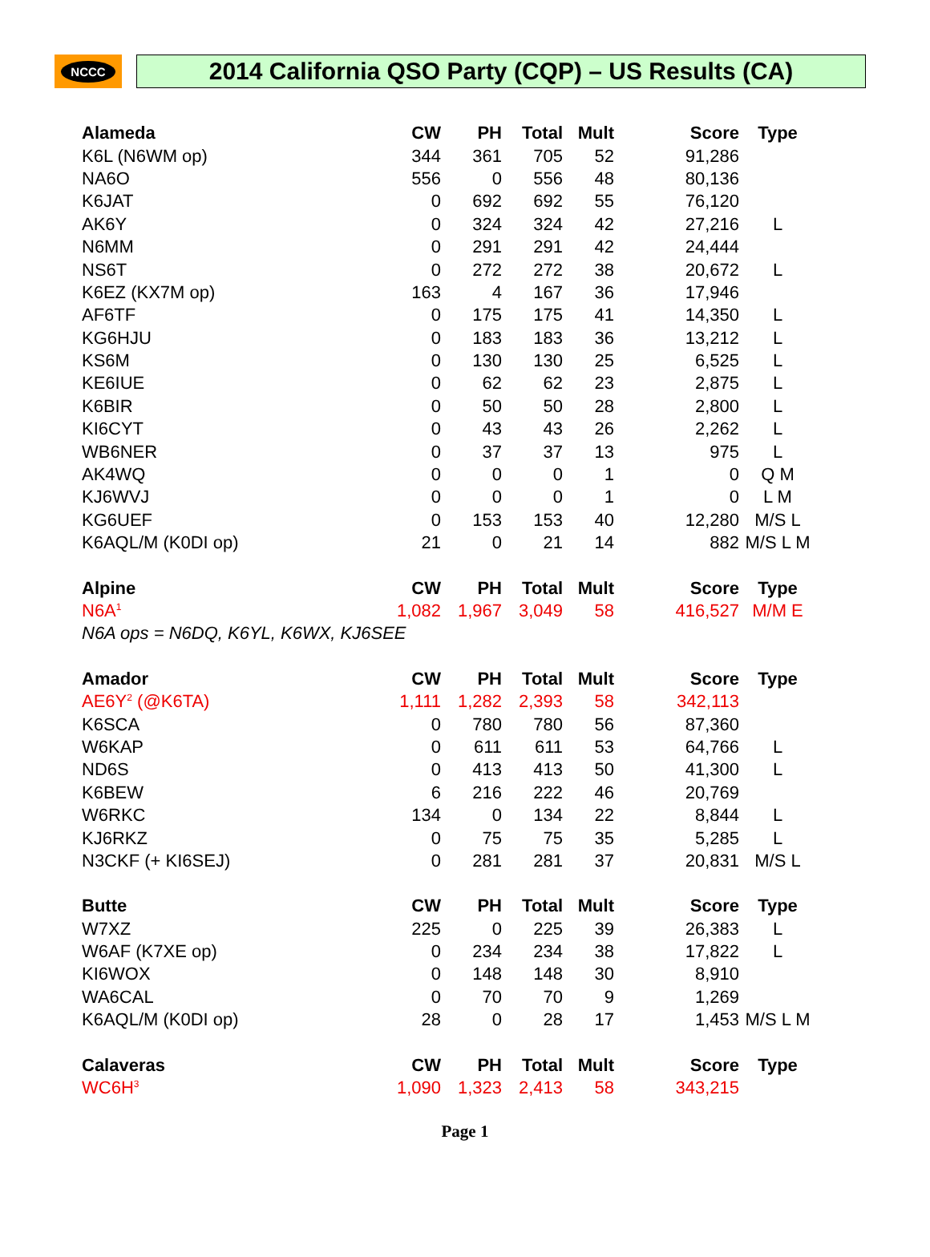NCCC
2014 California QSO Party (CQP) – US Results (CA)
| Alameda | CW | PH | Total | Mult | Score | Type |
| --- | --- | --- | --- | --- | --- | --- |
| K6L (N6WM op) | 344 | 361 | 705 | 52 | 91,286 | |
| NA6O | 556 | 0 | 556 | 48 | 80,136 | |
| K6JAT | 0 | 692 | 692 | 55 | 76,120 | |
| AK6Y | 0 | 324 | 324 | 42 | 27,216 | L |
| N6MM | 0 | 291 | 291 | 42 | 24,444 | |
| NS6T | 0 | 272 | 272 | 38 | 20,672 | L |
| K6EZ (KX7M op) | 163 | 4 | 167 | 36 | 17,946 | |
| AF6TF | 0 | 175 | 175 | 41 | 14,350 | L |
| KG6HJU | 0 | 183 | 183 | 36 | 13,212 | L |
| KS6M | 0 | 130 | 130 | 25 | 6,525 | L |
| KE6IUE | 0 | 62 | 62 | 23 | 2,875 | L |
| K6BIR | 0 | 50 | 50 | 28 | 2,800 | L |
| KI6CYT | 0 | 43 | 43 | 26 | 2,262 | L |
| WB6NER | 0 | 37 | 37 | 13 | 975 | L |
| AK4WQ | 0 | 0 | 0 | 1 | 0 | Q M |
| KJ6WVJ | 0 | 0 | 0 | 1 | 0 | L M |
| KG6UEF | 0 | 153 | 153 | 40 | 12,280 | M/S L |
| K6AQL/M (K0DI op) | 21 | 0 | 21 | 14 | 882 | M/S L M |
| Alpine | CW | PH | Total | Mult | Score | Type |
| N6A<sup>1</sup> | 1,082 | 1,967 | 3,049 | 58 | 416,527 | M/M E |
| N6A ops = N6DQ, K6YL, K6WX, KJ6SEE | | | | | | |
| Amador | CW | PH | Total | Mult | Score | Type |
| AE6Y<sup>2</sup> (@K6TA) | 1,111 | 1,282 | 2,393 | 58 | 342,113 | |
| K6SCA | 0 | 780 | 780 | 56 | 87,360 | |
| W6KAP | 0 | 611 | 611 | 53 | 64,766 | L |
| ND6S | 0 | 413 | 413 | 50 | 41,300 | L |
| K6BEW | 6 | 216 | 222 | 46 | 20,769 | |
| W6RKC | 134 | 0 | 134 | 22 | 8,844 | L |
| KJ6RKZ | 0 | 75 | 75 | 35 | 5,285 | L |
| N3CKF (+ KI6SEJ) | 0 | 281 | 281 | 37 | 20,831 | M/S L |
| Butte | CW | PH | Total | Mult | Score | Type |
| W7XZ | 225 | 0 | 225 | 39 | 26,383 | L |
| W6AF (K7XE op) | 0 | 234 | 234 | 38 | 17,822 | L |
| KI6WOX | 0 | 148 | 148 | 30 | 8,910 | |
| WA6CAL | 0 | 70 | 70 | 9 | 1,269 | |
| K6AQL/M (K0DI op) | 28 | 0 | 28 | 17 | 1,453 | M/S L M |
| Calaveras | CW | PH | Total | Mult | Score | Type |
| WC6H<sup>3</sup> | 1,090 | 1,323 | 2,413 | 58 | 343,215 | |
Page 1